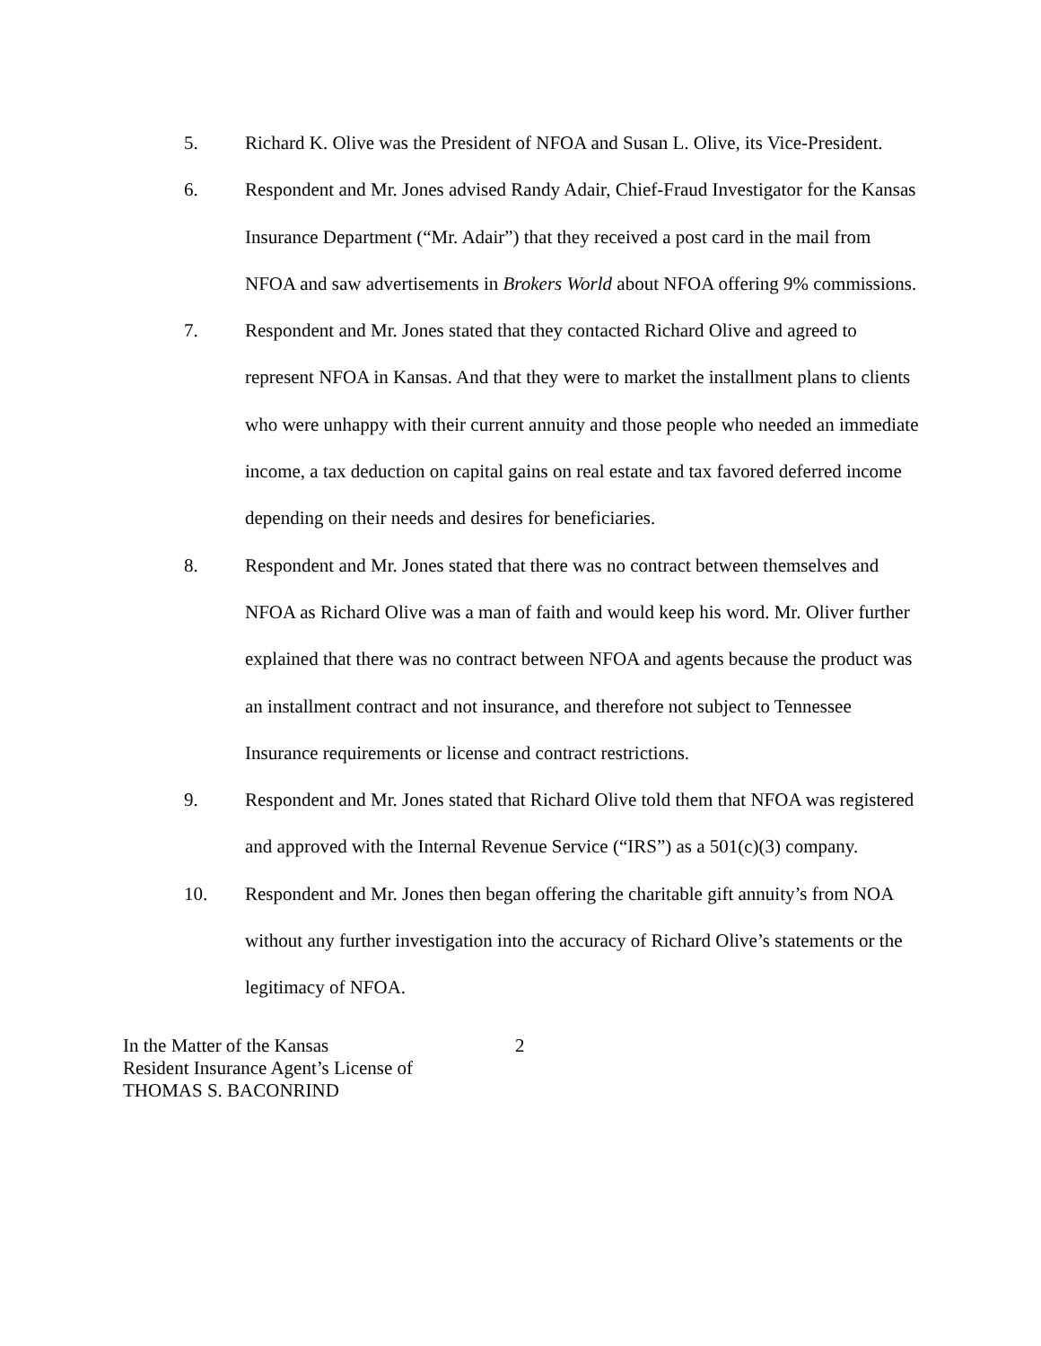5. Richard K. Olive was the President of NFOA and Susan L. Olive, its Vice-President.
6. Respondent and Mr. Jones advised Randy Adair, Chief-Fraud Investigator for the Kansas Insurance Department (“Mr. Adair”) that they received a post card in the mail from NFOA and saw advertisements in Brokers World about NFOA offering 9% commissions.
7. Respondent and Mr. Jones stated that they contacted Richard Olive and agreed to represent NFOA in Kansas. And that they were to market the installment plans to clients who were unhappy with their current annuity and those people who needed an immediate income, a tax deduction on capital gains on real estate and tax favored deferred income depending on their needs and desires for beneficiaries.
8. Respondent and Mr. Jones stated that there was no contract between themselves and NFOA as Richard Olive was a man of faith and would keep his word. Mr. Oliver further explained that there was no contract between NFOA and agents because the product was an installment contract and not insurance, and therefore not subject to Tennessee Insurance requirements or license and contract restrictions.
9. Respondent and Mr. Jones stated that Richard Olive told them that NFOA was registered and approved with the Internal Revenue Service (“IRS”) as a 501(c)(3) company.
10. Respondent and Mr. Jones then began offering the charitable gift annuity’s from NOA without any further investigation into the accuracy of Richard Olive’s statements or the legitimacy of NFOA.
In the Matter of the Kansas
Resident Insurance Agent’s License of
THOMAS S. BACONRIND
2